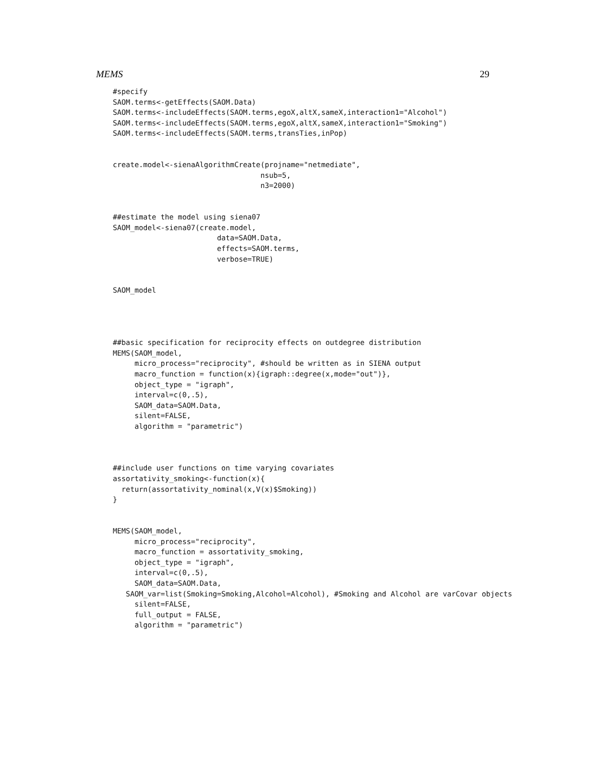MEMS 29
#specify
SAOM.terms<-getEffects(SAOM.Data)
SAOM.terms<-includeEffects(SAOM.terms,egoX,altX,sameX,interaction1="Alcohol")
SAOM.terms<-includeEffects(SAOM.terms,egoX,altX,sameX,interaction1="Smoking")
SAOM.terms<-includeEffects(SAOM.terms,transTies,inPop)


create.model<-sienaAlgorithmCreate(projname="netmediate",
                                  nsub=5,
                                  n3=2000)


##estimate the model using siena07
SAOM_model<-siena07(create.model,
                        data=SAOM.Data,
                        effects=SAOM.terms,
                        verbose=TRUE)


SAOM_model




##basic specification for reciprocity effects on outdegree distribution
MEMS(SAOM_model,
     micro_process="reciprocity", #should be written as in SIENA output
     macro_function = function(x){igraph::degree(x,mode="out")},
     object_type = "igraph",
     interval=c(0,.5),
     SAOM_data=SAOM.Data,
     silent=FALSE,
     algorithm = "parametric")



##include user functions on time varying covariates
assortativity_smoking<-function(x){
  return(assortativity_nominal(x,V(x)$Smoking))
}


MEMS(SAOM_model,
     micro_process="reciprocity",
     macro_function = assortativity_smoking,
     object_type = "igraph",
     interval=c(0,.5),
     SAOM_data=SAOM.Data,
   SAOM_var=list(Smoking=Smoking,Alcohol=Alcohol), #Smoking and Alcohol are varCovar objects
     silent=FALSE,
     full_output = FALSE,
     algorithm = "parametric")